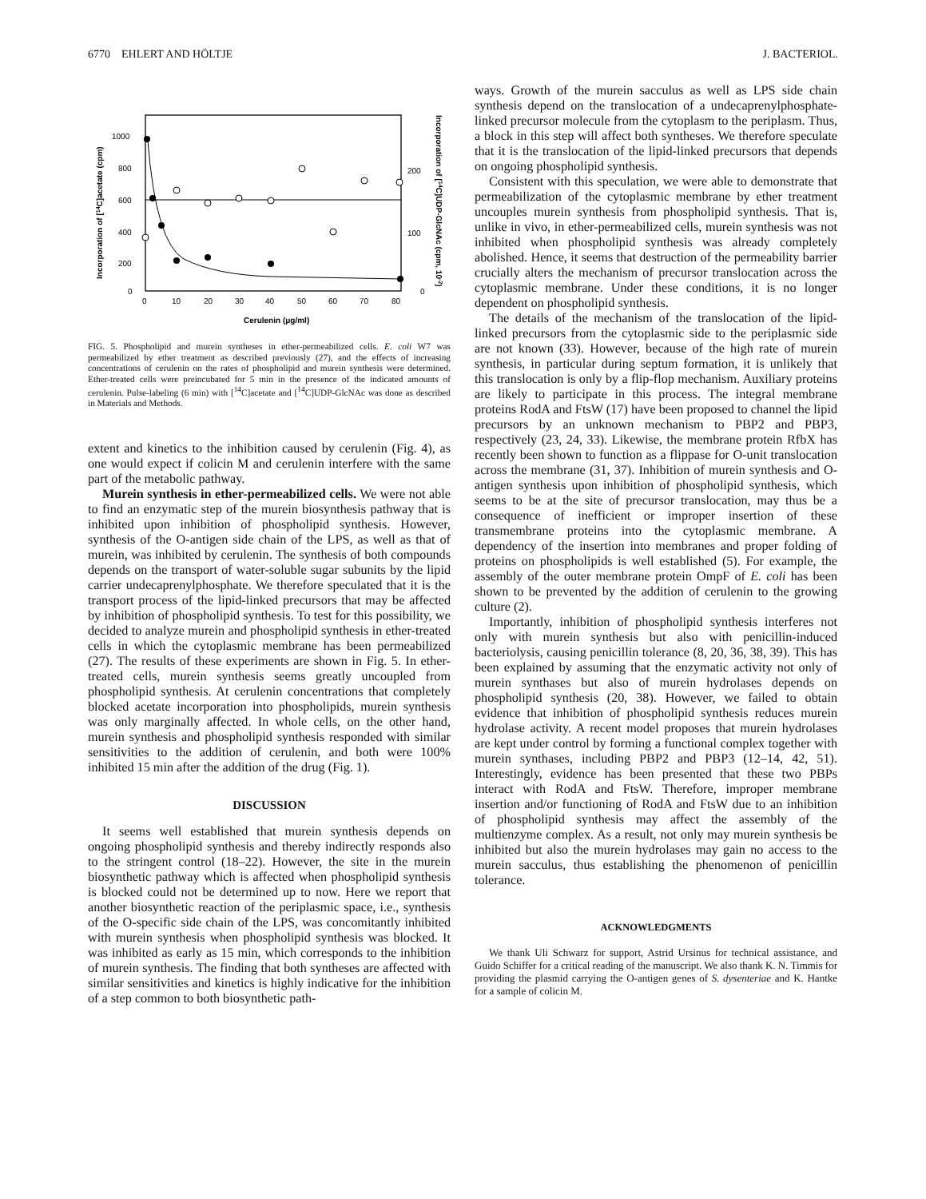6770 EHLERT AND HÖLTJE J. BACTERIOL.
1000
800
600
400
200
0
200
100
0
0
10
20
30
40
50
60
70
80
Cerulenin (μg/ml)
Incorporation of [14C]acetate (cpm)
Incorporation of [14C]UDP-GlcNAc (cpm, 10-2)
FIG. 5. Phospholipid and murein syntheses in ether-permeabilized cells. E. coli W7 was permeabilized by ether treatment as described previously (27), and the effects of increasing concentrations of cerulenin on the rates of phospholipid and murein synthesis were determined. Ether-treated cells were preincubated for 5 min in the presence of the indicated amounts of cerulenin. Pulse-labeling (6 min) with [<sup>14</sup>C]acetate and [<sup>14</sup>C]UDP-GlcNAc was done as described in Materials and Methods.
extent and kinetics to the inhibition caused by cerulenin (Fig. 4), as one would expect if colicin M and cerulenin interfere with the same part of the metabolic pathway.
Murein synthesis in ether-permeabilized cells. We were not able to find an enzymatic step of the murein biosynthesis pathway that is inhibited upon inhibition of phospholipid synthesis. However, synthesis of the O-antigen side chain of the LPS, as well as that of murein, was inhibited by cerulenin. The synthesis of both compounds depends on the transport of water-soluble sugar subunits by the lipid carrier undecaprenylphosphate. We therefore speculated that it is the transport process of the lipid-linked precursors that may be affected by inhibition of phospholipid synthesis. To test for this possibility, we decided to analyze murein and phospholipid synthesis in ether-treated cells in which the cytoplasmic membrane has been permeabilized (27). The results of these experiments are shown in Fig. 5. In ether-treated cells, murein synthesis seems greatly uncoupled from phospholipid synthesis. At cerulenin concentrations that completely blocked acetate incorporation into phospholipids, murein synthesis was only marginally affected. In whole cells, on the other hand, murein synthesis and phospholipid synthesis responded with similar sensitivities to the addition of cerulenin, and both were 100% inhibited 15 min after the addition of the drug (Fig. 1).
DISCUSSION
It seems well established that murein synthesis depends on ongoing phospholipid synthesis and thereby indirectly responds also to the stringent control (18–22). However, the site in the murein biosynthetic pathway which is affected when phospholipid synthesis is blocked could not be determined up to now. Here we report that another biosynthetic reaction of the periplasmic space, i.e., synthesis of the O-specific side chain of the LPS, was concomitantly inhibited with murein synthesis when phospholipid synthesis was blocked. It was inhibited as early as 15 min, which corresponds to the inhibition of murein synthesis. The finding that both syntheses are affected with similar sensitivities and kinetics is highly indicative for the inhibition of a step common to both biosynthetic path-
ways. Growth of the murein sacculus as well as LPS side chain synthesis depend on the translocation of a undecaprenylphosphate-linked precursor molecule from the cytoplasm to the periplasm. Thus, a block in this step will affect both syntheses. We therefore speculate that it is the translocation of the lipid-linked precursors that depends on ongoing phospholipid synthesis.
Consistent with this speculation, we were able to demonstrate that permeabilization of the cytoplasmic membrane by ether treatment uncouples murein synthesis from phospholipid synthesis. That is, unlike in vivo, in ether-permeabilized cells, murein synthesis was not inhibited when phospholipid synthesis was already completely abolished. Hence, it seems that destruction of the permeability barrier crucially alters the mechanism of precursor translocation across the cytoplasmic membrane. Under these conditions, it is no longer dependent on phospholipid synthesis.
The details of the mechanism of the translocation of the lipid-linked precursors from the cytoplasmic side to the periplasmic side are not known (33). However, because of the high rate of murein synthesis, in particular during septum formation, it is unlikely that this translocation is only by a flip-flop mechanism. Auxiliary proteins are likely to participate in this process. The integral membrane proteins RodA and FtsW (17) have been proposed to channel the lipid precursors by an unknown mechanism to PBP2 and PBP3, respectively (23, 24, 33). Likewise, the membrane protein RfbX has recently been shown to function as a flippase for O-unit translocation across the membrane (31, 37). Inhibition of murein synthesis and O-antigen synthesis upon inhibition of phospholipid synthesis, which seems to be at the site of precursor translocation, may thus be a consequence of inefficient or improper insertion of these transmembrane proteins into the cytoplasmic membrane. A dependency of the insertion into membranes and proper folding of proteins on phospholipids is well established (5). For example, the assembly of the outer membrane protein OmpF of E. coli has been shown to be prevented by the addition of cerulenin to the growing culture (2).
Importantly, inhibition of phospholipid synthesis interferes not only with murein synthesis but also with penicillin-induced bacteriolysis, causing penicillin tolerance (8, 20, 36, 38, 39). This has been explained by assuming that the enzymatic activity not only of murein synthases but also of murein hydrolases depends on phospholipid synthesis (20, 38). However, we failed to obtain evidence that inhibition of phospholipid synthesis reduces murein hydrolase activity. A recent model proposes that murein hydrolases are kept under control by forming a functional complex together with murein synthases, including PBP2 and PBP3 (12–14, 42, 51). Interestingly, evidence has been presented that these two PBPs interact with RodA and FtsW. Therefore, improper membrane insertion and/or functioning of RodA and FtsW due to an inhibition of phospholipid synthesis may affect the assembly of the multienzyme complex. As a result, not only may murein synthesis be inhibited but also the murein hydrolases may gain no access to the murein sacculus, thus establishing the phenomenon of penicillin tolerance.
ACKNOWLEDGMENTS
We thank Uli Schwarz for support, Astrid Ursinus for technical assistance, and Guido Schiffer for a critical reading of the manuscript. We also thank K. N. Timmis for providing the plasmid carrying the O-antigen genes of S. dysenteriae and K. Hantke for a sample of colicin M.